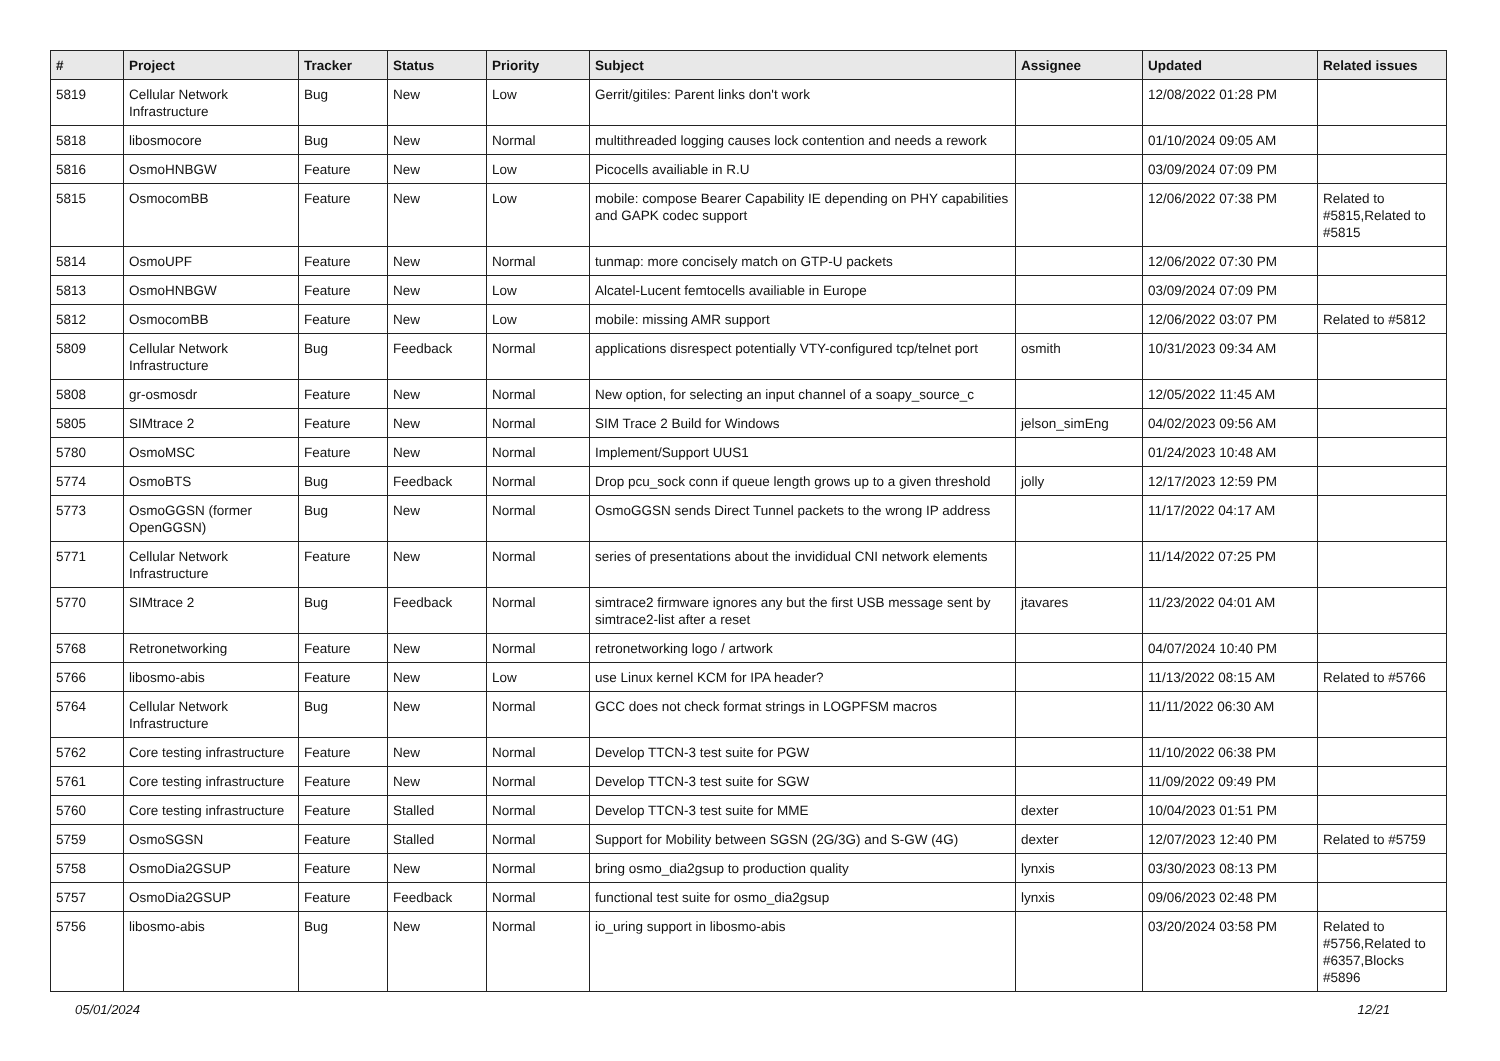| # | Project | Tracker | Status | Priority | Subject | Assignee | Updated | Related issues |
| --- | --- | --- | --- | --- | --- | --- | --- | --- |
| 5819 | Cellular Network Infrastructure | Bug | New | Low | Gerrit/gitiles: Parent links don't work | | 12/08/2022 01:28 PM | |
| 5818 | libosmocore | Bug | New | Normal | multithreaded logging causes lock contention and needs a rework | | 01/10/2024 09:05 AM | |
| 5816 | OsmoHNBGW | Feature | New | Low | Picocells availiable in R.U | | 03/09/2024 07:09 PM | |
| 5815 | OsmocomBB | Feature | New | Low | mobile: compose Bearer Capability IE depending on PHY capabilities and GAPK codec support | | 12/06/2022 07:38 PM | Related to #5815,Related to #5815 |
| 5814 | OsmoUPF | Feature | New | Normal | tunmap: more concisely match on GTP-U packets | | 12/06/2022 07:30 PM | |
| 5813 | OsmoHNBGW | Feature | New | Low | Alcatel-Lucent femtocells availiable in Europe | | 03/09/2024 07:09 PM | |
| 5812 | OsmocomBB | Feature | New | Low | mobile: missing AMR support | | 12/06/2022 03:07 PM | Related to #5812 |
| 5809 | Cellular Network Infrastructure | Bug | Feedback | Normal | applications disrespect potentially VTY-configured tcp/telnet port | osmith | 10/31/2023 09:34 AM | |
| 5808 | gr-osmosdr | Feature | New | Normal | New option, for selecting an input channel of a soapy_source_c | | 12/05/2022 11:45 AM | |
| 5805 | SIMtrace 2 | Feature | New | Normal | SIM Trace 2 Build for Windows | jelson_simEng | 04/02/2023 09:56 AM | |
| 5780 | OsmoMSC | Feature | New | Normal | Implement/Support UUS1 | | 01/24/2023 10:48 AM | |
| 5774 | OsmoBTS | Bug | Feedback | Normal | Drop pcu_sock conn if queue length grows up to a given threshold | jolly | 12/17/2023 12:59 PM | |
| 5773 | OsmoGGSN (former OpenGGSN) | Bug | New | Normal | OsmoGGSN sends Direct Tunnel packets to the wrong IP address | | 11/17/2022 04:17 AM | |
| 5771 | Cellular Network Infrastructure | Feature | New | Normal | series of presentations about the invididual CNI network elements | | 11/14/2022 07:25 PM | |
| 5770 | SIMtrace 2 | Bug | Feedback | Normal | simtrace2 firmware ignores any but the first USB message sent by simtrace2-list after a reset | jtavares | 11/23/2022 04:01 AM | |
| 5768 | Retronetworking | Feature | New | Normal | retronetworking logo / artwork | | 04/07/2024 10:40 PM | |
| 5766 | libosmo-abis | Feature | New | Low | use Linux kernel KCM for IPA header? | | 11/13/2022 08:15 AM | Related to #5766 |
| 5764 | Cellular Network Infrastructure | Bug | New | Normal | GCC does not check format strings in LOGPFSM macros | | 11/11/2022 06:30 AM | |
| 5762 | Core testing infrastructure | Feature | New | Normal | Develop TTCN-3 test suite for PGW | | 11/10/2022 06:38 PM | |
| 5761 | Core testing infrastructure | Feature | New | Normal | Develop TTCN-3 test suite for SGW | | 11/09/2022 09:49 PM | |
| 5760 | Core testing infrastructure | Feature | Stalled | Normal | Develop TTCN-3 test suite for MME | dexter | 10/04/2023 01:51 PM | |
| 5759 | OsmoSGSN | Feature | Stalled | Normal | Support for Mobility between SGSN (2G/3G) and S-GW (4G) | dexter | 12/07/2023 12:40 PM | Related to #5759 |
| 5758 | OsmoDia2GSUP | Feature | New | Normal | bring osmo_dia2gsup to production quality | lynxis | 03/30/2023 08:13 PM | |
| 5757 | OsmoDia2GSUP | Feature | Feedback | Normal | functional test suite for osmo_dia2gsup | lynxis | 09/06/2023 02:48 PM | |
| 5756 | libosmo-abis | Bug | New | Normal | io_uring support in libosmo-abis | | 03/20/2024 03:58 PM | Related to #5756,Related to #6357,Blocks #5896 |
05/01/2024 12/21